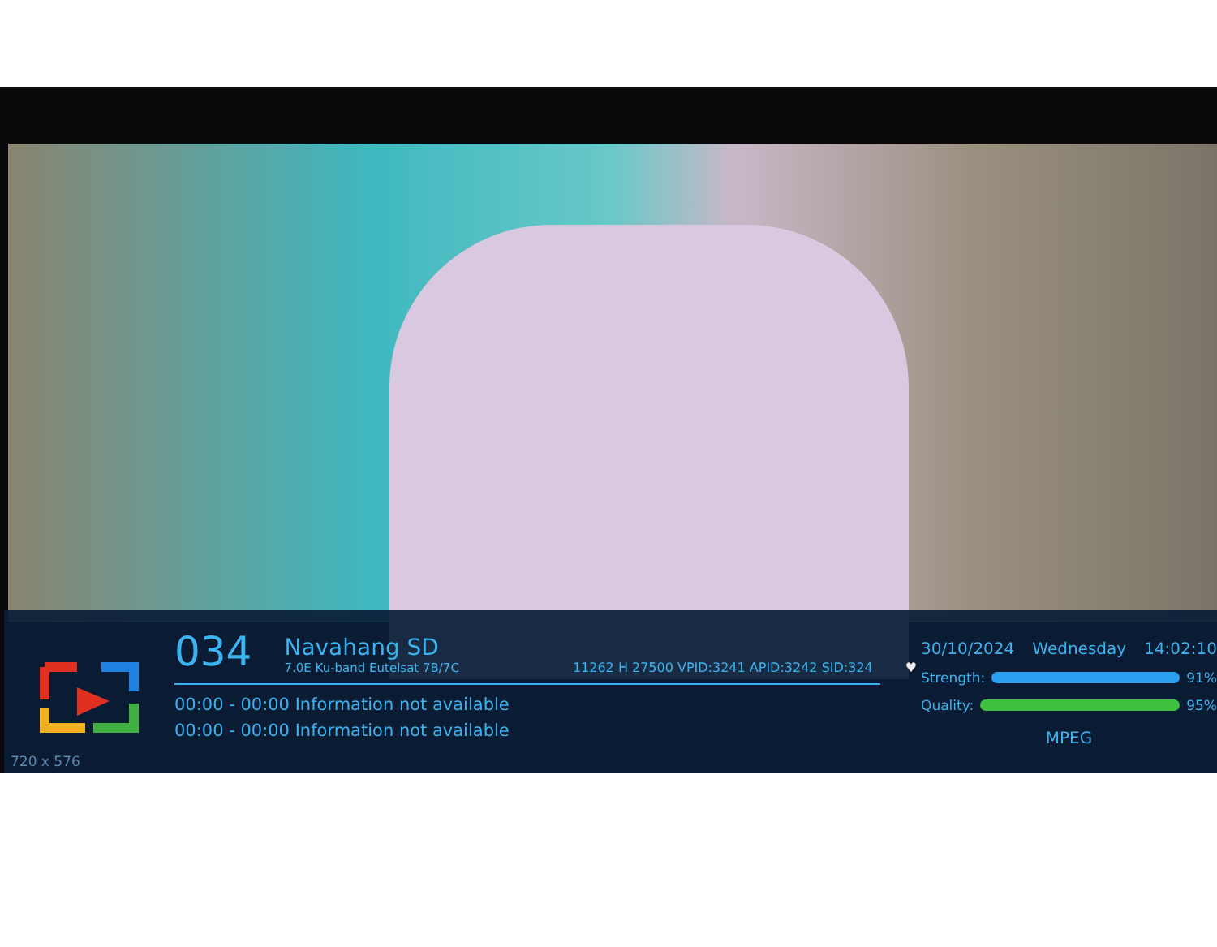720 x 576
034
Navahang SD
7.0E Ku-band Eutelsat 7B/7C
11262 H 27500 VPID:3241 APID:3242 SID:324 ♥
00:00 - 00:00 Information not available
00:00 - 00:00 Information not available
30/10/2024 Wednesday 14:02:10
Strength: 91%
Quality: 95%
MPEG